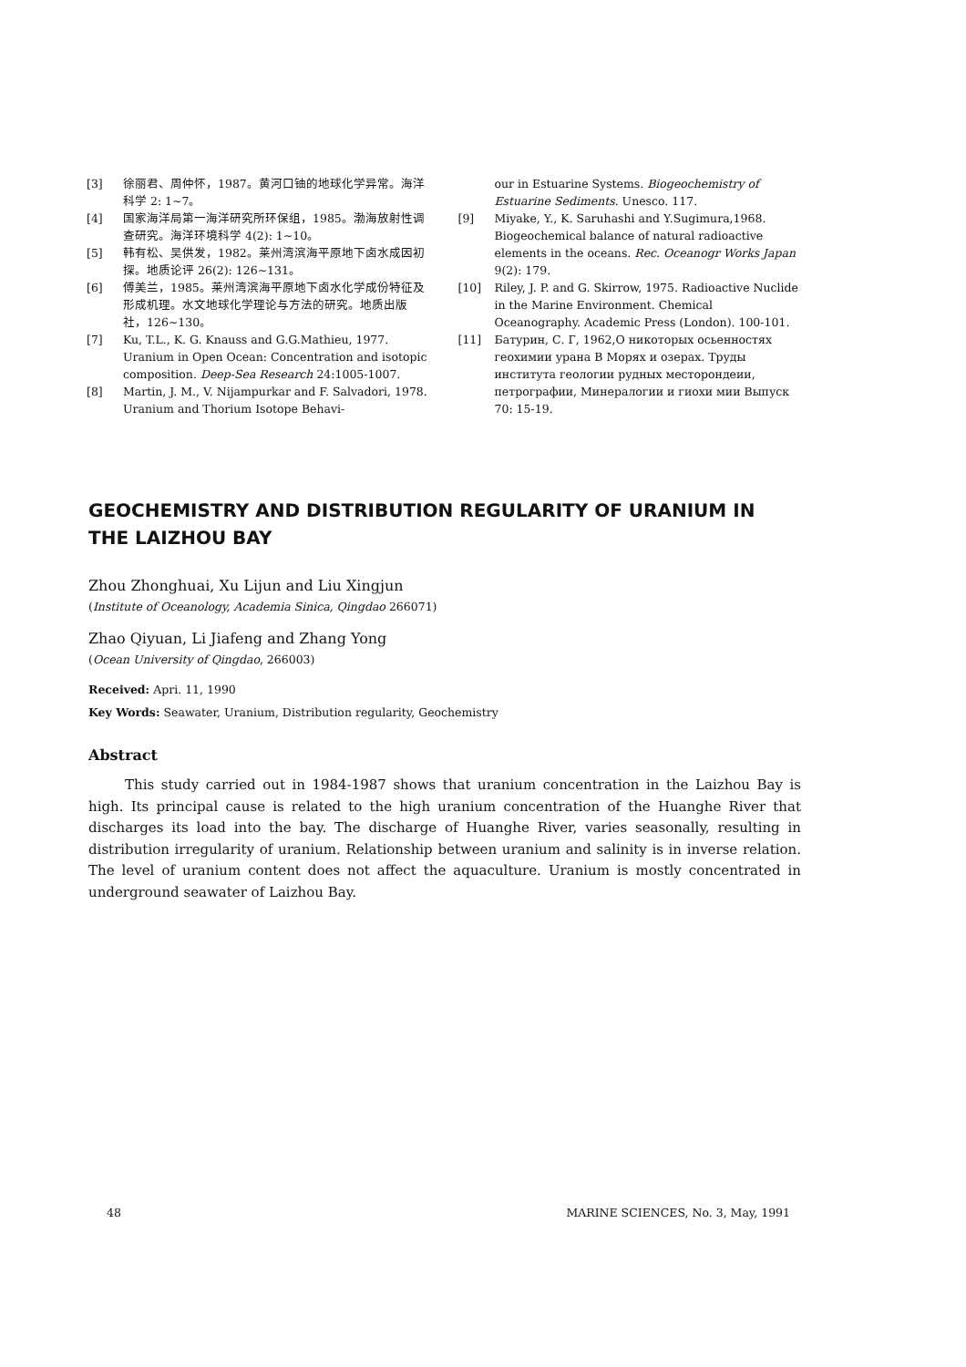[3] 徐丽君、周仲怀，1987。黄河口铀的地球化学异常。海洋科学 2: 1~7。
[4] 国家海洋局第一海洋研究所环保组，1985。渤海放射性调查研究。海洋环境科学 4(2): 1~10。
[5] 韩有松、吴供发，1982。莱州湾滨海平原地下卤水成因初探。地质论评 26(2): 126~131。
[6] 傅美兰，1985。莱州湾滨海平原地下卤水化学成份特征及形成机理。水文地球化学理论与方法的研究。地质出版社，126~130。
[7] Ku, T.L., K. G. Knauss and G.G.Mathieu, 1977. Uranium in Open Ocean: Concentration and isotopic composition. Deep-Sea Research 24:1005-1007.
[8] Martin, J. M., V. Nijampurkar and F. Salvadori, 1978. Uranium and Thorium Isotope Behavi-
our in Estuarine Systems. Biogeochemistry of Estuarine Sediments. Unesco. 117.
[9] Miyake, Y., K. Saruhashi and Y.Sugimura,1968. Biogeochemical balance of natural radioactive elements in the oceans. Rec. Oceanogr Works Japan 9(2): 179.
[10] Riley, J. P. and G. Skirrow, 1975. Radioactive Nuclide in the Marine Environment. Chemical Oceanography. Academic Press (London). 100-101.
[11] Батурин, С. Г, 1962,О никоторых осьенностях геохимии урана В Морях и озерах. Труды института геологии рудных месторондеии, петрографии, Минералогии и гиохи мии Выпуск 70: 15-19.
GEOCHEMISTRY AND DISTRIBUTION REGULARITY OF URANIUM IN THE LAIZHOU BAY
Zhou Zhonghuai, Xu Lijun and Liu Xingjun
(Institute of Oceanology, Academia Sinica, Qingdao 266071)
Zhao Qiyuan, Li Jiafeng and Zhang Yong
(Ocean University of Qingdao, 266003)
Received: Apri. 11, 1990
Key Words: Seawater, Uranium, Distribution regularity, Geochemistry
Abstract
This study carried out in 1984-1987 shows that uranium concentration in the Laizhou Bay is high. Its principal cause is related to the high uranium concentration of the Huanghe River that discharges its load into the bay. The discharge of Huanghe River, varies seasonally, resulting in distribution irregularity of uranium. Relationship between uranium and salinity is in inverse relation. The level of uranium content does not affect the aquaculture. Uranium is mostly concentrated in underground seawater of Laizhou Bay.
48 MARINE SCIENCES, No. 3, May, 1991